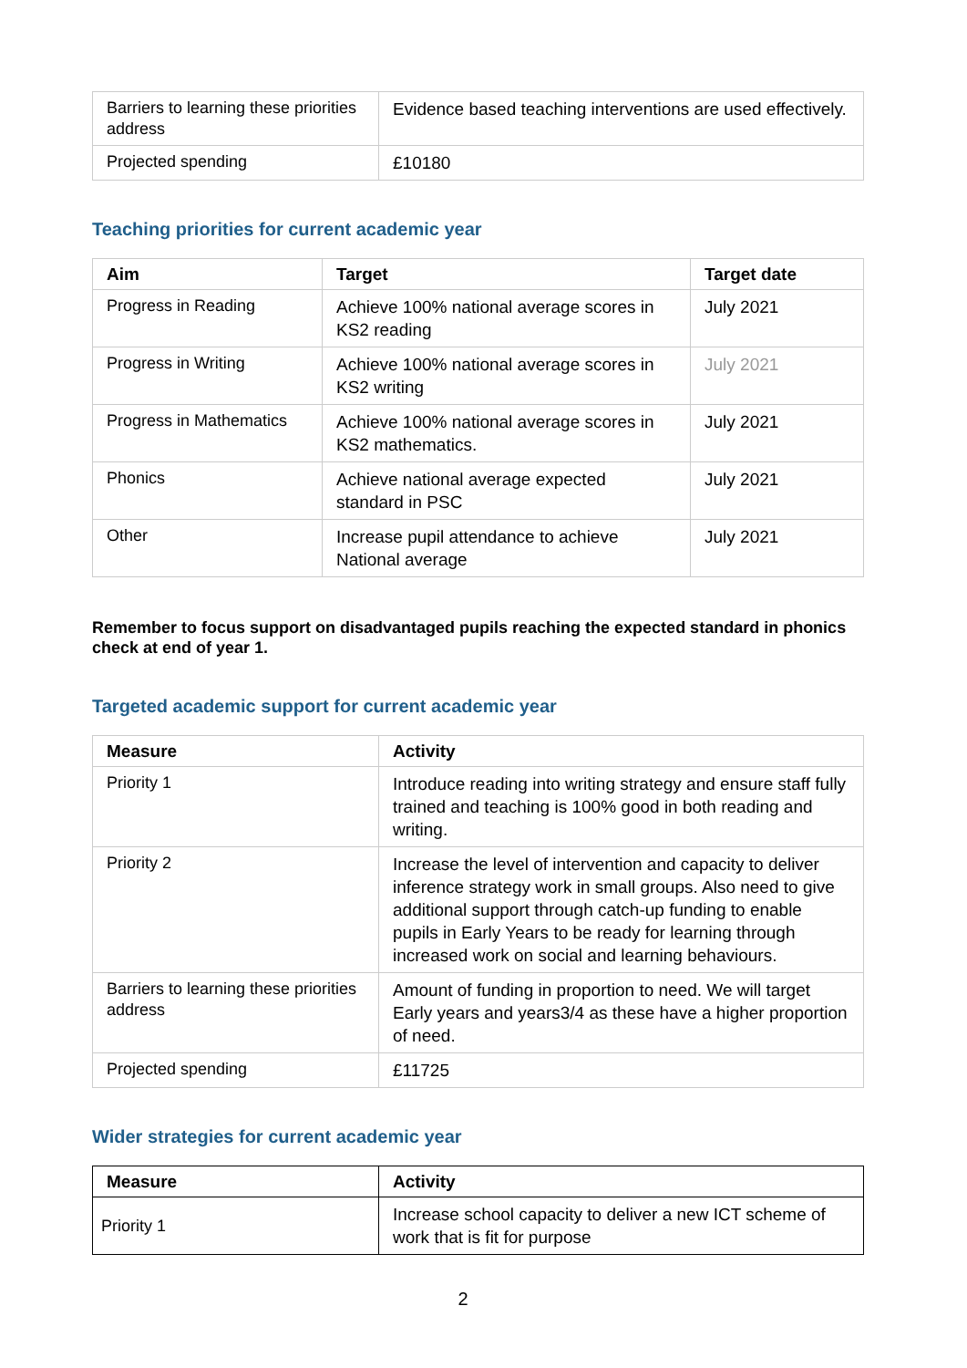| Barriers to learning these priorities address | Evidence based teaching interventions are used effectively. |
| Projected spending | £10180 |
Teaching priorities for current academic year
| Aim | Target | Target date |
| --- | --- | --- |
| Progress in Reading | Achieve 100% national average scores in KS2 reading | July 2021 |
| Progress in Writing | Achieve 100% national average scores in KS2 writing | July 2021 |
| Progress in Mathematics | Achieve 100% national average scores in KS2 mathematics. | July 2021 |
| Phonics | Achieve national average expected standard in PSC | July 2021 |
| Other | Increase pupil attendance to achieve National average | July 2021 |
Remember to focus support on disadvantaged pupils reaching the expected standard in phonics check at end of year 1.
Targeted academic support for current academic year
| Measure | Activity |
| --- | --- |
| Priority 1 | Introduce reading into writing strategy and ensure staff fully trained and teaching is 100% good in both reading and writing. |
| Priority 2 | Increase the level of intervention and capacity to deliver inference strategy work in small groups. Also need to give additional support through catch-up funding to enable pupils in Early Years to be ready for learning through increased work on social and learning behaviours. |
| Barriers to learning these priorities address | Amount of funding in proportion to need. We will target Early years and years3/4 as these have a higher proportion of need. |
| Projected spending | £11725 |
Wider strategies for current academic year
| Measure | Activity |
| --- | --- |
| Priority 1 | Increase school capacity to deliver a new ICT scheme of work that is fit for purpose |
2